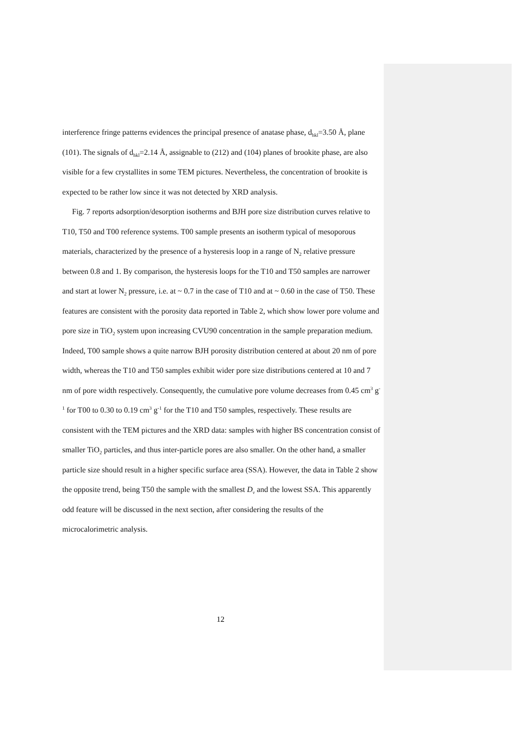interference fringe patterns evidences the principal presence of anatase phase, d<sub>hkl</sub>=3.50 Å, plane (101). The signals of d<sub>hkl</sub>=2.14 Å, assignable to (212) and (104) planes of brookite phase, are also visible for a few crystallites in some TEM pictures. Nevertheless, the concentration of brookite is expected to be rather low since it was not detected by XRD analysis.
Fig. 7 reports adsorption/desorption isotherms and BJH pore size distribution curves relative to T10, T50 and T00 reference systems. T00 sample presents an isotherm typical of mesoporous materials, characterized by the presence of a hysteresis loop in a range of N<sub>2</sub> relative pressure between 0.8 and 1. By comparison, the hysteresis loops for the T10 and T50 samples are narrower and start at lower N<sub>2</sub> pressure, i.e. at ~ 0.7 in the case of T10 and at ~ 0.60 in the case of T50. These features are consistent with the porosity data reported in Table 2, which show lower pore volume and pore size in TiO<sub>2</sub> system upon increasing CVU90 concentration in the sample preparation medium. Indeed, T00 sample shows a quite narrow BJH porosity distribution centered at about 20 nm of pore width, whereas the T10 and T50 samples exhibit wider pore size distributions centered at 10 and 7 nm of pore width respectively. Consequently, the cumulative pore volume decreases from 0.45 cm<sup>3</sup> g<sup>-1</sup> for T00 to 0.30 to 0.19 cm<sup>3</sup> g<sup>-1</sup> for the T10 and T50 samples, respectively. These results are consistent with the TEM pictures and the XRD data: samples with higher BS concentration consist of smaller TiO<sub>2</sub> particles, and thus inter-particle pores are also smaller. On the other hand, a smaller particle size should result in a higher specific surface area (SSA). However, the data in Table 2 show the opposite trend, being T50 the sample with the smallest D<sub>v</sub> and the lowest SSA. This apparently odd feature will be discussed in the next section, after considering the results of the microcalorimetric analysis.
12